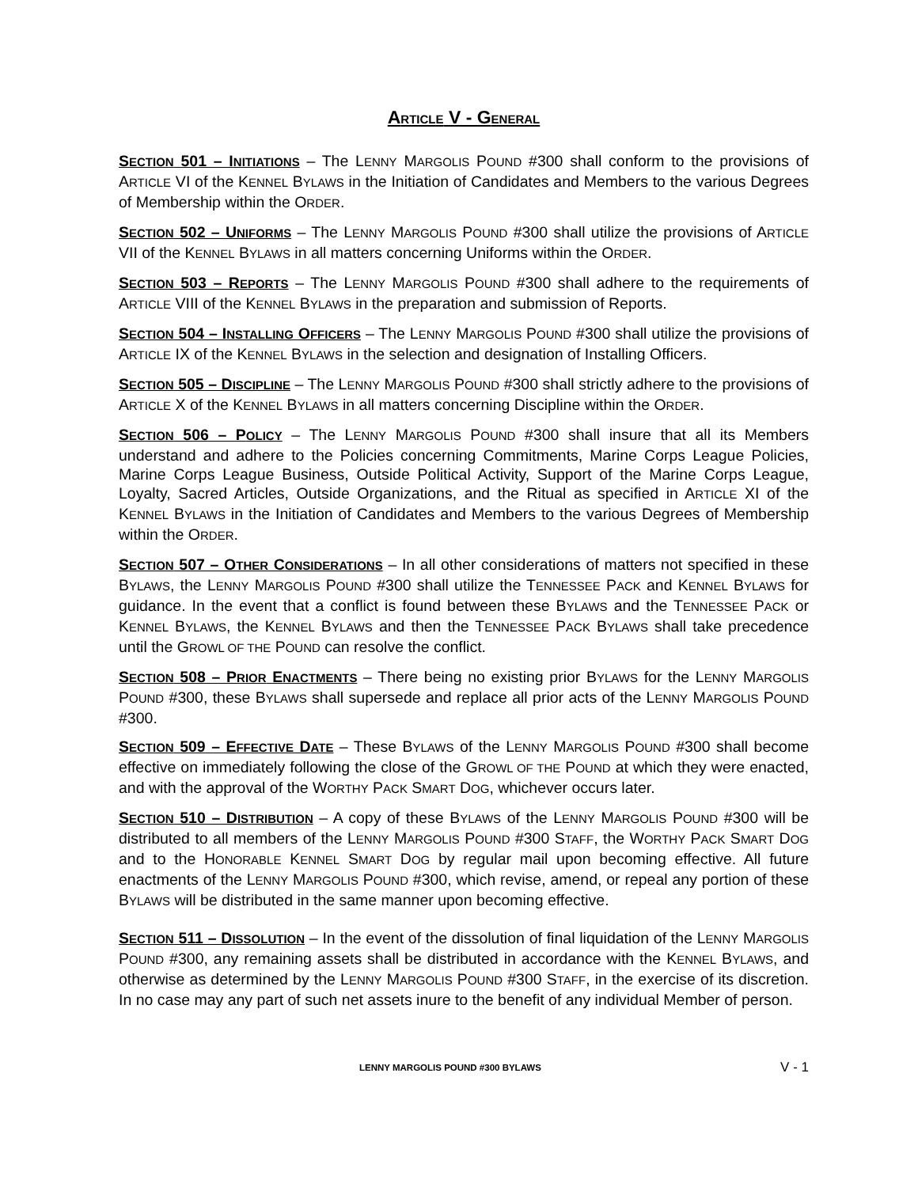ARTICLE V - GENERAL
SECTION 501 – INITIATIONS – The LENNY MARGOLIS POUND #300 shall conform to the provisions of ARTICLE VI of the KENNEL BYLAWS in the Initiation of Candidates and Members to the various Degrees of Membership within the ORDER.
SECTION 502 – UNIFORMS – The LENNY MARGOLIS POUND #300 shall utilize the provisions of ARTICLE VII of the KENNEL BYLAWS in all matters concerning Uniforms within the ORDER.
SECTION 503 – REPORTS – The LENNY MARGOLIS POUND #300 shall adhere to the requirements of ARTICLE VIII of the KENNEL BYLAWS in the preparation and submission of Reports.
SECTION 504 – INSTALLING OFFICERS – The LENNY MARGOLIS POUND #300 shall utilize the provisions of ARTICLE IX of the KENNEL BYLAWS in the selection and designation of Installing Officers.
SECTION 505 – DISCIPLINE – The LENNY MARGOLIS POUND #300 shall strictly adhere to the provisions of ARTICLE X of the KENNEL BYLAWS in all matters concerning Discipline within the ORDER.
SECTION 506 – POLICY – The LENNY MARGOLIS POUND #300 shall insure that all its Members understand and adhere to the Policies concerning Commitments, Marine Corps League Policies, Marine Corps League Business, Outside Political Activity, Support of the Marine Corps League, Loyalty, Sacred Articles, Outside Organizations, and the Ritual as specified in ARTICLE XI of the KENNEL BYLAWS in the Initiation of Candidates and Members to the various Degrees of Membership within the ORDER.
SECTION 507 – OTHER CONSIDERATIONS – In all other considerations of matters not specified in these BYLAWS, the LENNY MARGOLIS POUND #300 shall utilize the TENNESSEE PACK and KENNEL BYLAWS for guidance. In the event that a conflict is found between these BYLAWS and the TENNESSEE PACK or KENNEL BYLAWS, the KENNEL BYLAWS and then the TENNESSEE PACK BYLAWS shall take precedence until the GROWL OF THE POUND can resolve the conflict.
SECTION 508 – PRIOR ENACTMENTS – There being no existing prior BYLAWS for the LENNY MARGOLIS POUND #300, these BYLAWS shall supersede and replace all prior acts of the LENNY MARGOLIS POUND #300.
SECTION 509 – EFFECTIVE DATE – These BYLAWS of the LENNY MARGOLIS POUND #300 shall become effective on immediately following the close of the GROWL OF THE POUND at which they were enacted, and with the approval of the WORTHY PACK SMART DOG, whichever occurs later.
SECTION 510 – DISTRIBUTION – A copy of these BYLAWS of the LENNY MARGOLIS POUND #300 will be distributed to all members of the LENNY MARGOLIS POUND #300 STAFF, the WORTHY PACK SMART DOG and to the HONORABLE KENNEL SMART DOG by regular mail upon becoming effective. All future enactments of the LENNY MARGOLIS POUND #300, which revise, amend, or repeal any portion of these BYLAWS will be distributed in the same manner upon becoming effective.
SECTION 511 – DISSOLUTION – In the event of the dissolution of final liquidation of the LENNY MARGOLIS POUND #300, any remaining assets shall be distributed in accordance with the KENNEL BYLAWS, and otherwise as determined by the LENNY MARGOLIS POUND #300 STAFF, in the exercise of its discretion. In no case may any part of such net assets inure to the benefit of any individual Member of person.
LENNY MARGOLIS POUND #300 BYLAWS V - 1